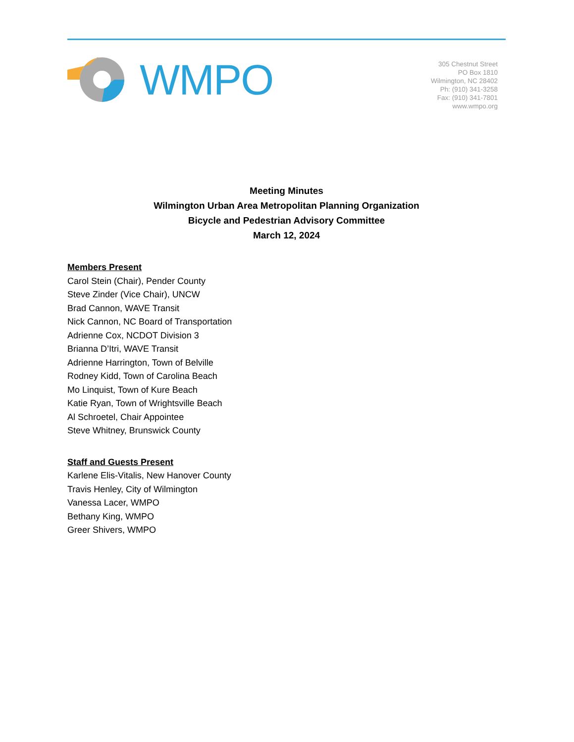WMPO
305 Chestnut Street
PO Box 1810
Wilmington, NC 28402
Ph: (910) 341-3258
Fax: (910) 341-7801
www.wmpo.org
Meeting Minutes
Wilmington Urban Area Metropolitan Planning Organization
Bicycle and Pedestrian Advisory Committee
March 12, 2024
Members Present
Carol Stein (Chair), Pender County
Steve Zinder (Vice Chair), UNCW
Brad Cannon, WAVE Transit
Nick Cannon, NC Board of Transportation
Adrienne Cox, NCDOT Division 3
Brianna D’Itri, WAVE Transit
Adrienne Harrington, Town of Belville
Rodney Kidd, Town of Carolina Beach
Mo Linquist, Town of Kure Beach
Katie Ryan, Town of Wrightsville Beach
Al Schroetel, Chair Appointee
Steve Whitney, Brunswick County
Staff and Guests Present
Karlene Elis-Vitalis, New Hanover County
Travis Henley, City of Wilmington
Vanessa Lacer, WMPO
Bethany King, WMPO
Greer Shivers, WMPO